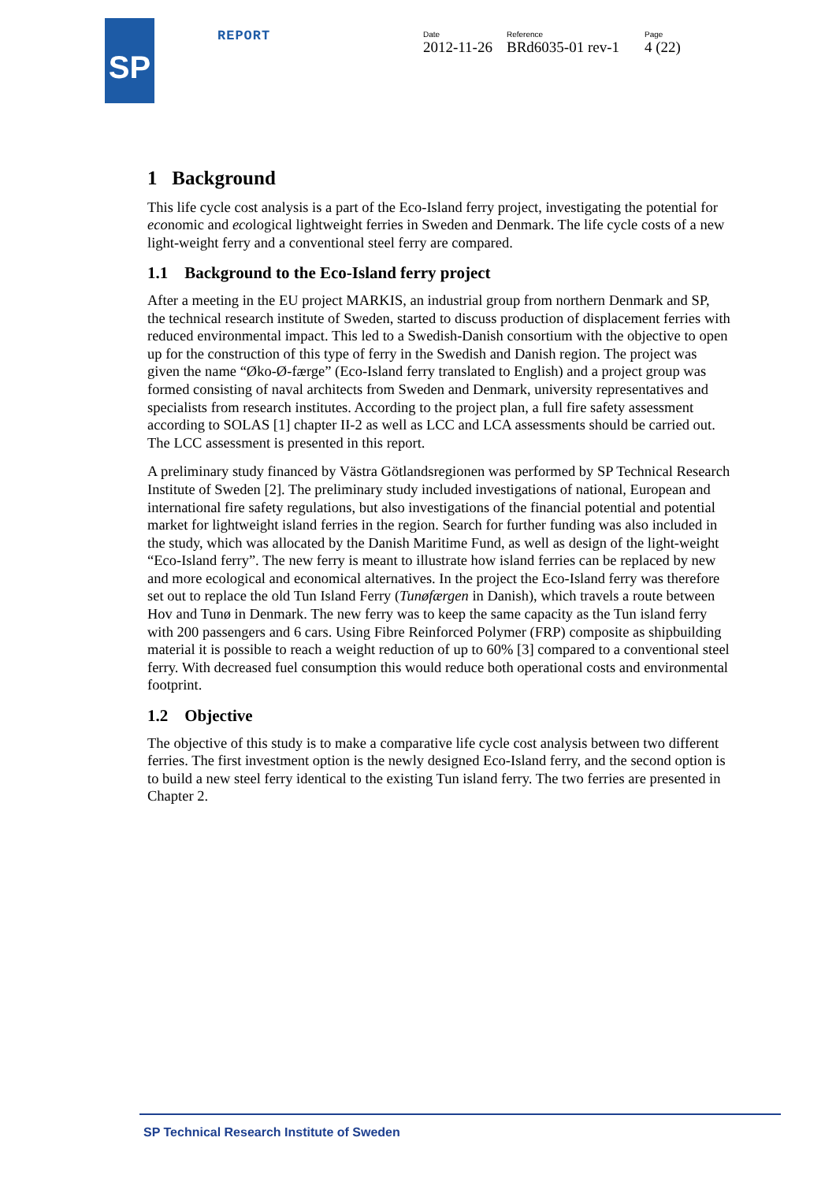SP REPORT
Date
2012-11-26
Reference
BRd6035-01 rev-1
Page
4 (22)
1 Background
This life cycle cost analysis is a part of the Eco-Island ferry project, investigating the potential for economic and ecological lightweight ferries in Sweden and Denmark. The life cycle costs of a new light-weight ferry and a conventional steel ferry are compared.
1.1 Background to the Eco-Island ferry project
After a meeting in the EU project MARKIS, an industrial group from northern Denmark and SP, the technical research institute of Sweden, started to discuss production of displacement ferries with reduced environmental impact. This led to a Swedish-Danish consortium with the objective to open up for the construction of this type of ferry in the Swedish and Danish region. The project was given the name “Øko-Ø-færge” (Eco-Island ferry translated to English) and a project group was formed consisting of naval architects from Sweden and Denmark, university representatives and specialists from research institutes. According to the project plan, a full fire safety assessment according to SOLAS [1] chapter II-2 as well as LCC and LCA assessments should be carried out. The LCC assessment is presented in this report.
A preliminary study financed by Västra Götlandsregionen was performed by SP Technical Research Institute of Sweden [2]. The preliminary study included investigations of national, European and international fire safety regulations, but also investigations of the financial potential and potential market for lightweight island ferries in the region. Search for further funding was also included in the study, which was allocated by the Danish Maritime Fund, as well as design of the light-weight “Eco-Island ferry”. The new ferry is meant to illustrate how island ferries can be replaced by new and more ecological and economical alternatives. In the project the Eco-Island ferry was therefore set out to replace the old Tun Island Ferry (Tunøfærgen in Danish), which travels a route between Hov and Tunø in Denmark. The new ferry was to keep the same capacity as the Tun island ferry with 200 passengers and 6 cars. Using Fibre Reinforced Polymer (FRP) composite as shipbuilding material it is possible to reach a weight reduction of up to 60% [3] compared to a conventional steel ferry. With decreased fuel consumption this would reduce both operational costs and environmental footprint.
1.2 Objective
The objective of this study is to make a comparative life cycle cost analysis between two different ferries. The first investment option is the newly designed Eco-Island ferry, and the second option is to build a new steel ferry identical to the existing Tun island ferry. The two ferries are presented in Chapter 2.
SP Technical Research Institute of Sweden